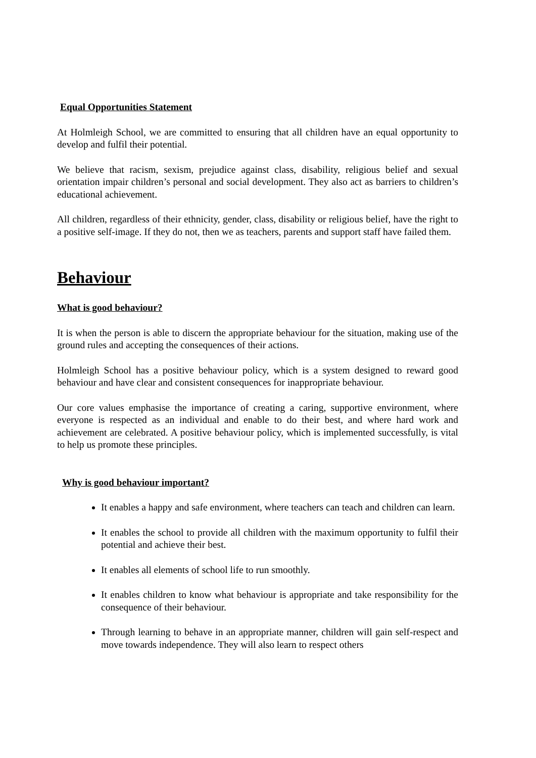Equal Opportunities Statement
At Holmleigh School, we are committed to ensuring that all children have an equal opportunity to develop and fulfil their potential.
We believe that racism, sexism, prejudice against class, disability, religious belief and sexual orientation impair children’s personal and social development. They also act as barriers to children’s educational achievement.
All children, regardless of their ethnicity, gender, class, disability or religious belief, have the right to a positive self-image. If they do not, then we as teachers, parents and support staff have failed them.
Behaviour
What is good behaviour?
It is when the person is able to discern the appropriate behaviour for the situation, making use of the ground rules and accepting the consequences of their actions.
Holmleigh School has a positive behaviour policy, which is a system designed to reward good behaviour and have clear and consistent consequences for inappropriate behaviour.
Our core values emphasise the importance of creating a caring, supportive environment, where everyone is respected as an individual and enable to do their best, and where hard work and achievement are celebrated. A positive behaviour policy, which is implemented successfully, is vital to help us promote these principles.
Why is good behaviour important?
It enables a happy and safe environment, where teachers can teach and children can learn.
It enables the school to provide all children with the maximum opportunity to fulfil their potential and achieve their best.
It enables all elements of school life to run smoothly.
It enables children to know what behaviour is appropriate and take responsibility for the consequence of their behaviour.
Through learning to behave in an appropriate manner, children will gain self-respect and move towards independence. They will also learn to respect others